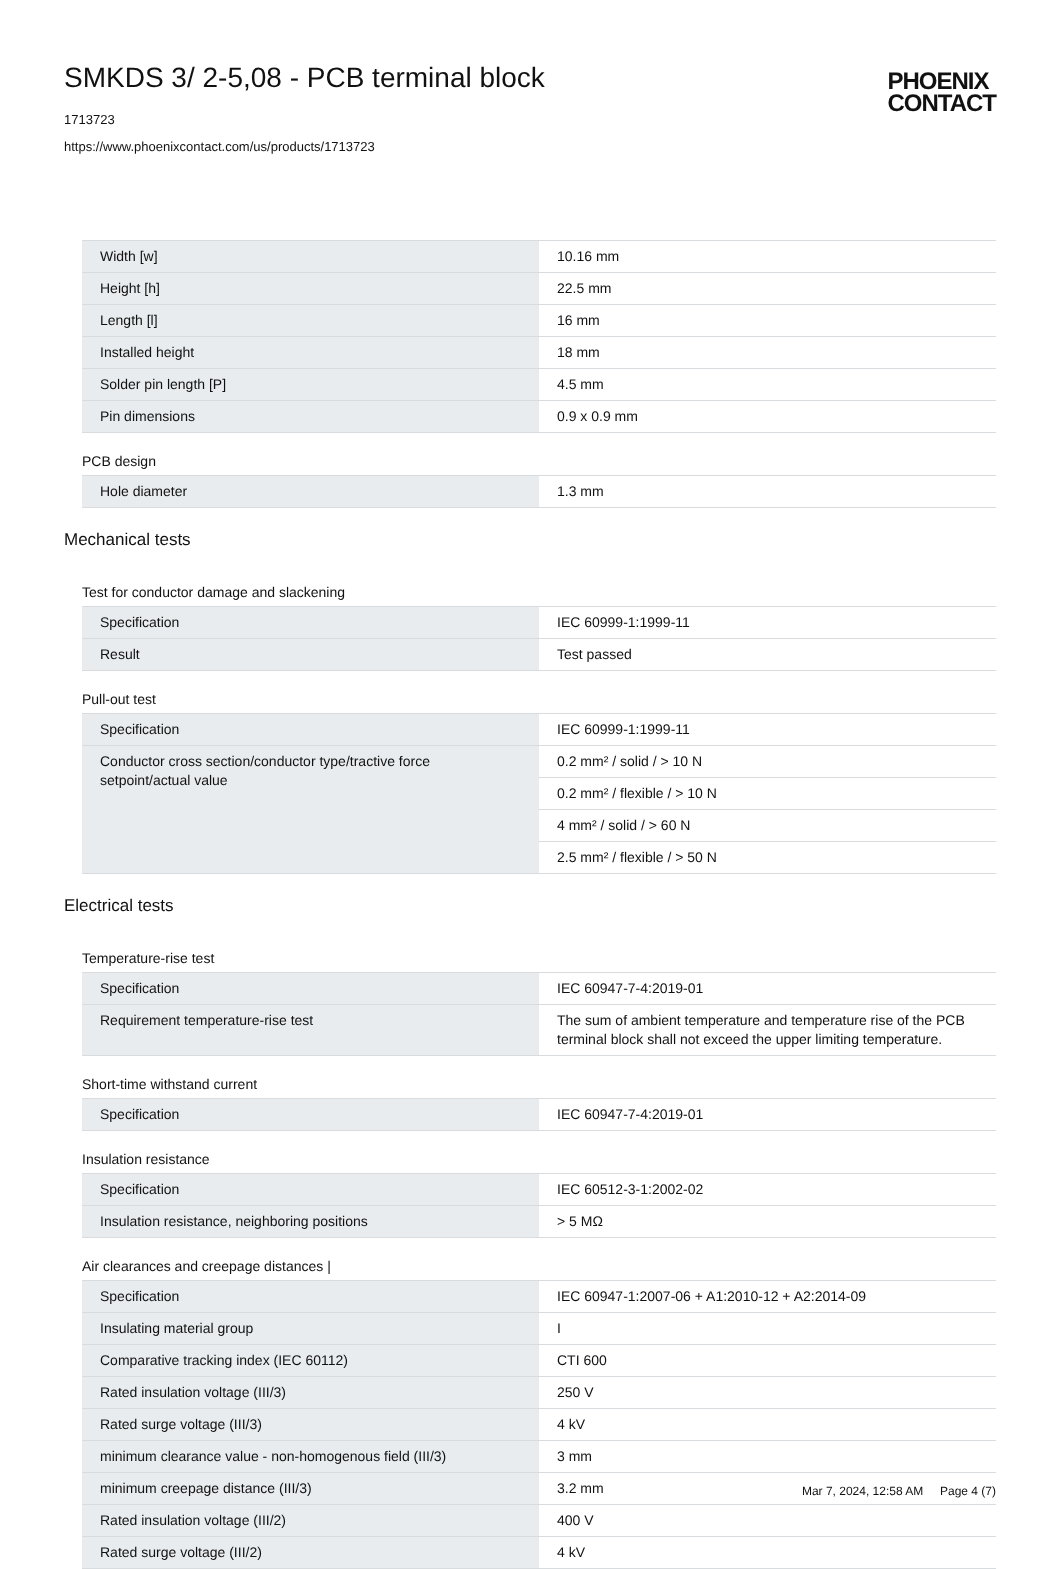SMKDS 3/ 2-5,08 - PCB terminal block
1713723
https://www.phoenixcontact.com/us/products/1713723
PHOENIX
CONTACT
| Width [w] | 10.16 mm |
| Height [h] | 22.5 mm |
| Length [l] | 16 mm |
| Installed height | 18 mm |
| Solder pin length [P] | 4.5 mm |
| Pin dimensions | 0.9 x 0.9 mm |
PCB design
| Hole diameter | 1.3 mm |
Mechanical tests
Test for conductor damage and slackening
| Specification | IEC 60999-1:1999-11 |
| Result | Test passed |
Pull-out test
| Specification | IEC 60999-1:1999-11 |
| Conductor cross section/conductor type/tractive force setpoint/actual value | 0.2 mm² / solid / > 10 N |
| | 0.2 mm² / flexible / > 10 N |
| | 4 mm² / solid / > 60 N |
| | 2.5 mm² / flexible / > 50 N |
Electrical tests
Temperature-rise test
| Specification | IEC 60947-7-4:2019-01 |
| Requirement temperature-rise test | The sum of ambient temperature and temperature rise of the PCB terminal block shall not exceed the upper limiting temperature. |
Short-time withstand current
| Specification | IEC 60947-7-4:2019-01 |
Insulation resistance
| Specification | IEC 60512-3-1:2002-02 |
| Insulation resistance, neighboring positions | > 5 MΩ |
Air clearances and creepage distances |
| Specification | IEC 60947-1:2007-06 + A1:2010-12 + A2:2014-09 |
| Insulating material group | I |
| Comparative tracking index (IEC 60112) | CTI 600 |
| Rated insulation voltage (III/3) | 250 V |
| Rated surge voltage (III/3) | 4 kV |
| minimum clearance value - non-homogenous field (III/3) | 3 mm |
| minimum creepage distance (III/3) | 3.2 mm |
| Rated insulation voltage (III/2) | 400 V |
| Rated surge voltage (III/2) | 4 kV |
Mar 7, 2024, 12:58 AM Page 4 (7)